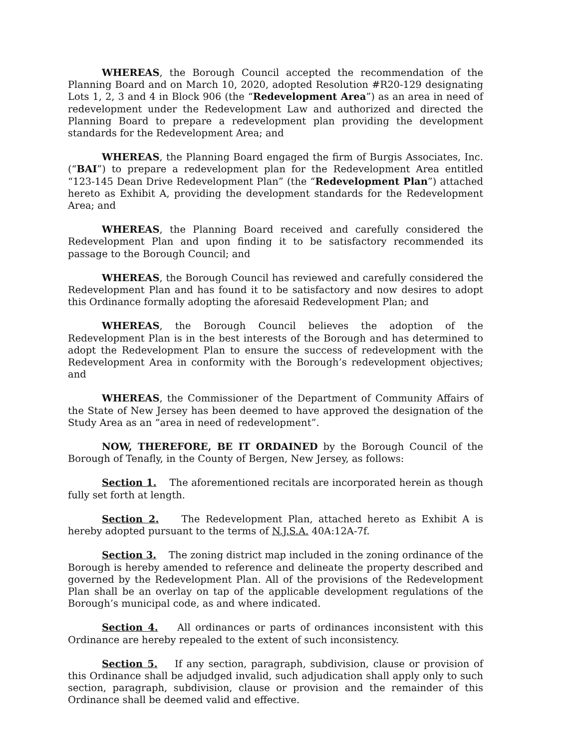WHEREAS, the Borough Council accepted the recommendation of the Planning Board and on March 10, 2020, adopted Resolution #R20-129 designating Lots 1, 2, 3 and 4 in Block 906 (the “Redevelopment Area”) as an area in need of redevelopment under the Redevelopment Law and authorized and directed the Planning Board to prepare a redevelopment plan providing the development standards for the Redevelopment Area; and
WHEREAS, the Planning Board engaged the firm of Burgis Associates, Inc. (“BAI”) to prepare a redevelopment plan for the Redevelopment Area entitled “123-145 Dean Drive Redevelopment Plan” (the “Redevelopment Plan”) attached hereto as Exhibit A, providing the development standards for the Redevelopment Area; and
WHEREAS, the Planning Board received and carefully considered the Redevelopment Plan and upon finding it to be satisfactory recommended its passage to the Borough Council; and
WHEREAS, the Borough Council has reviewed and carefully considered the Redevelopment Plan and has found it to be satisfactory and now desires to adopt this Ordinance formally adopting the aforesaid Redevelopment Plan; and
WHEREAS, the Borough Council believes the adoption of the Redevelopment Plan is in the best interests of the Borough and has determined to adopt the Redevelopment Plan to ensure the success of redevelopment with the Redevelopment Area in conformity with the Borough’s redevelopment objectives; and
WHEREAS, the Commissioner of the Department of Community Affairs of the State of New Jersey has been deemed to have approved the designation of the Study Area as an “area in need of redevelopment”.
NOW, THEREFORE, BE IT ORDAINED by the Borough Council of the Borough of Tenafly, in the County of Bergen, New Jersey, as follows:
Section 1. The aforementioned recitals are incorporated herein as though fully set forth at length.
Section 2. The Redevelopment Plan, attached hereto as Exhibit A is hereby adopted pursuant to the terms of N.J.S.A. 40A:12A-7f.
Section 3. The zoning district map included in the zoning ordinance of the Borough is hereby amended to reference and delineate the property described and governed by the Redevelopment Plan. All of the provisions of the Redevelopment Plan shall be an overlay on tap of the applicable development regulations of the Borough’s municipal code, as and where indicated.
Section 4. All ordinances or parts of ordinances inconsistent with this Ordinance are hereby repealed to the extent of such inconsistency.
Section 5. If any section, paragraph, subdivision, clause or provision of this Ordinance shall be adjudged invalid, such adjudication shall apply only to such section, paragraph, subdivision, clause or provision and the remainder of this Ordinance shall be deemed valid and effective.